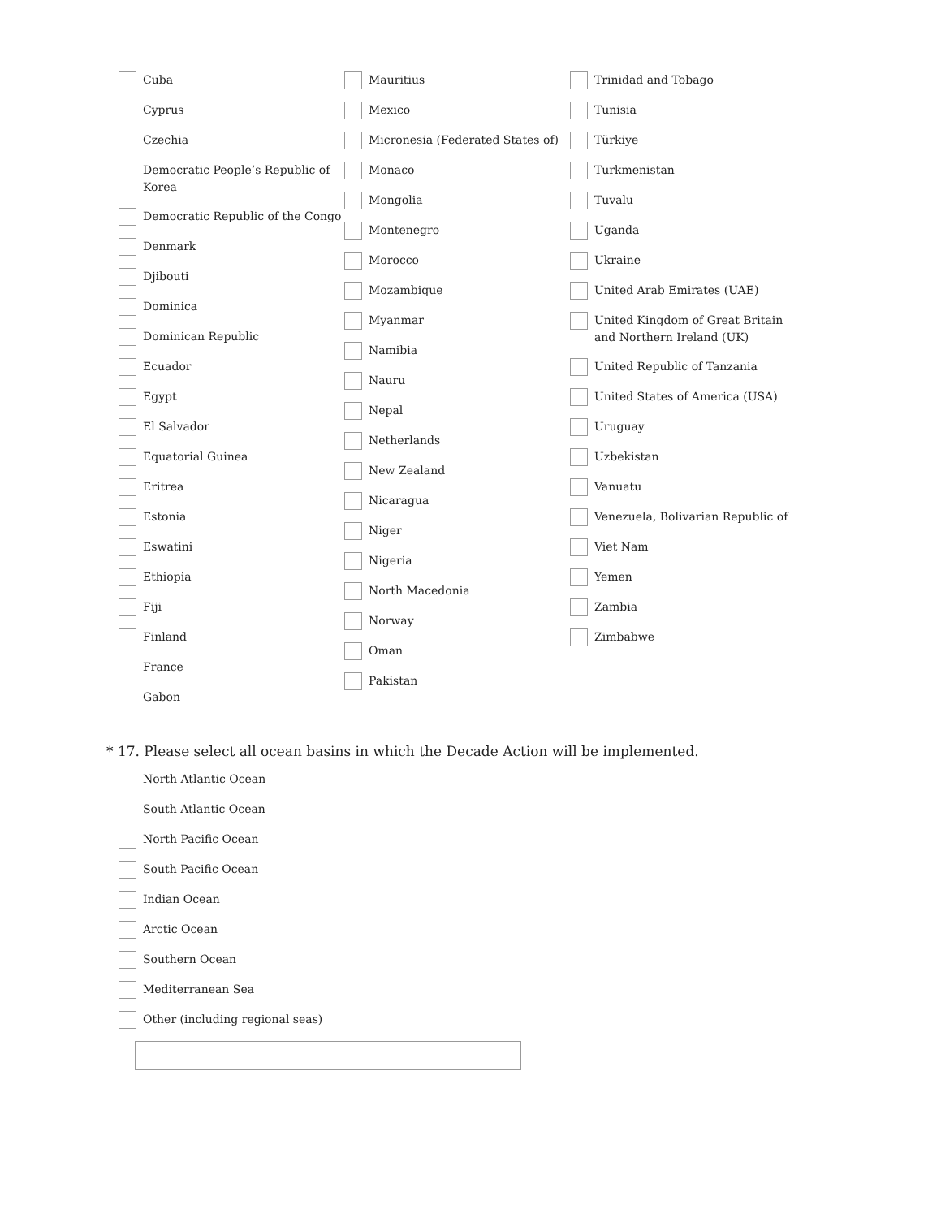Cuba
Cyprus
Czechia
Democratic People’s Republic of Korea
Democratic Republic of the Congo
Denmark
Djibouti
Dominica
Dominican Republic
Ecuador
Egypt
El Salvador
Equatorial Guinea
Eritrea
Estonia
Eswatini
Ethiopia
Fiji
Finland
France
Gabon
Mauritius
Mexico
Micronesia (Federated States of)
Monaco
Mongolia
Montenegro
Morocco
Mozambique
Myanmar
Namibia
Nauru
Nepal
Netherlands
New Zealand
Nicaragua
Niger
Nigeria
North Macedonia
Norway
Oman
Pakistan
Trinidad and Tobago
Tunisia
Türkiye
Turkmenistan
Tuvalu
Uganda
Ukraine
United Arab Emirates (UAE)
United Kingdom of Great Britain and Northern Ireland (UK)
United Republic of Tanzania
United States of America (USA)
Uruguay
Uzbekistan
Vanuatu
Venezuela, Bolivarian Republic of
Viet Nam
Yemen
Zambia
Zimbabwe
* 17. Please select all ocean basins in which the Decade Action will be implemented.
North Atlantic Ocean
South Atlantic Ocean
North Pacific Ocean
South Pacific Ocean
Indian Ocean
Arctic Ocean
Southern Ocean
Mediterranean Sea
Other (including regional seas)